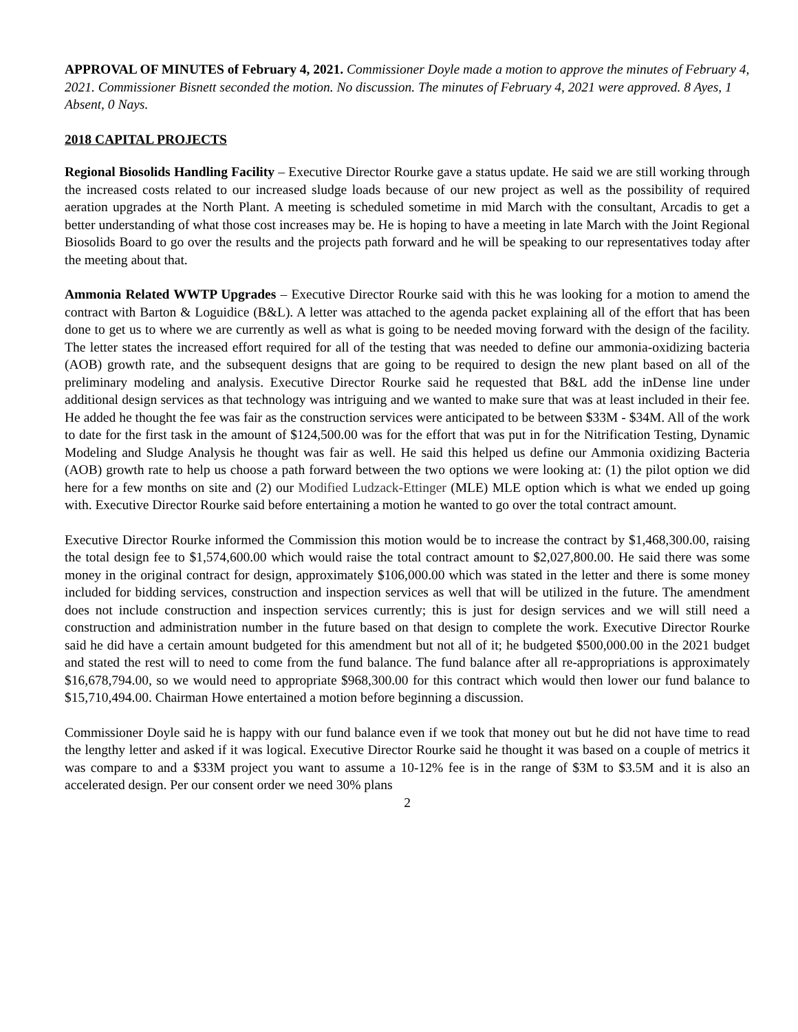APPROVAL OF MINUTES of February 4, 2021. Commissioner Doyle made a motion to approve the minutes of February 4, 2021. Commissioner Bisnett seconded the motion. No discussion. The minutes of February 4, 2021 were approved. 8 Ayes, 1 Absent, 0 Nays.
2018 CAPITAL PROJECTS
Regional Biosolids Handling Facility – Executive Director Rourke gave a status update. He said we are still working through the increased costs related to our increased sludge loads because of our new project as well as the possibility of required aeration upgrades at the North Plant. A meeting is scheduled sometime in mid March with the consultant, Arcadis to get a better understanding of what those cost increases may be. He is hoping to have a meeting in late March with the Joint Regional Biosolids Board to go over the results and the projects path forward and he will be speaking to our representatives today after the meeting about that.
Ammonia Related WWTP Upgrades – Executive Director Rourke said with this he was looking for a motion to amend the contract with Barton & Loguidice (B&L). A letter was attached to the agenda packet explaining all of the effort that has been done to get us to where we are currently as well as what is going to be needed moving forward with the design of the facility. The letter states the increased effort required for all of the testing that was needed to define our ammonia-oxidizing bacteria (AOB) growth rate, and the subsequent designs that are going to be required to design the new plant based on all of the preliminary modeling and analysis. Executive Director Rourke said he requested that B&L add the inDense line under additional design services as that technology was intriguing and we wanted to make sure that was at least included in their fee. He added he thought the fee was fair as the construction services were anticipated to be between $33M - $34M. All of the work to date for the first task in the amount of $124,500.00 was for the effort that was put in for the Nitrification Testing, Dynamic Modeling and Sludge Analysis he thought was fair as well. He said this helped us define our Ammonia oxidizing Bacteria (AOB) growth rate to help us choose a path forward between the two options we were looking at: (1) the pilot option we did here for a few months on site and (2) our Modified Ludzack-Ettinger (MLE) MLE option which is what we ended up going with. Executive Director Rourke said before entertaining a motion he wanted to go over the total contract amount.
Executive Director Rourke informed the Commission this motion would be to increase the contract by $1,468,300.00, raising the total design fee to $1,574,600.00 which would raise the total contract amount to $2,027,800.00. He said there was some money in the original contract for design, approximately $106,000.00 which was stated in the letter and there is some money included for bidding services, construction and inspection services as well that will be utilized in the future. The amendment does not include construction and inspection services currently; this is just for design services and we will still need a construction and administration number in the future based on that design to complete the work. Executive Director Rourke said he did have a certain amount budgeted for this amendment but not all of it; he budgeted $500,000.00 in the 2021 budget and stated the rest will to need to come from the fund balance. The fund balance after all re-appropriations is approximately $16,678,794.00, so we would need to appropriate $968,300.00 for this contract which would then lower our fund balance to $15,710,494.00. Chairman Howe entertained a motion before beginning a discussion.
Commissioner Doyle said he is happy with our fund balance even if we took that money out but he did not have time to read the lengthy letter and asked if it was logical. Executive Director Rourke said he thought it was based on a couple of metrics it was compare to and a $33M project you want to assume a 10-12% fee is in the range of $3M to $3.5M and it is also an accelerated design. Per our consent order we need 30% plans
2